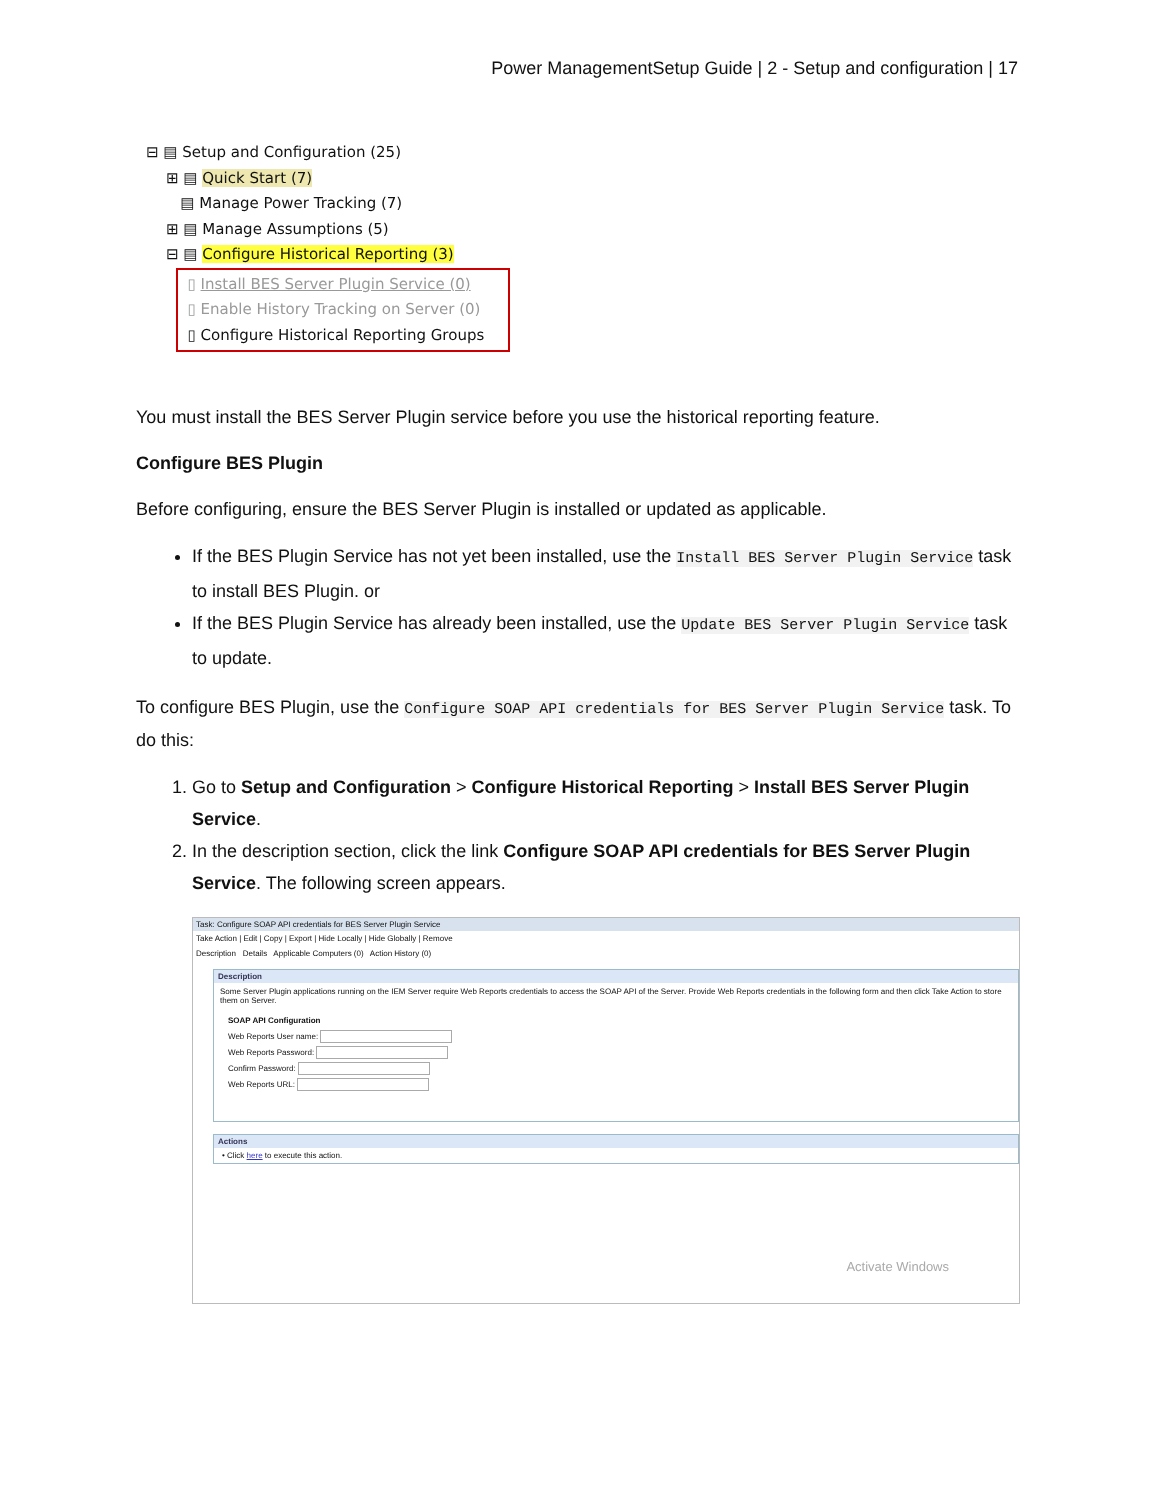Power ManagementSetup Guide | 2 - Setup and configuration | 17
⊟ ▤ Setup and Configuration (25)
⊞ ▤ Quick Start (7)
▤ Manage Power Tracking (7)
⊞ ▤ Manage Assumptions (5)
⊟ ▤ Configure Historical Reporting (3)
▯ Install BES Server Plugin Service (0)
▯ Enable History Tracking on Server (0)
▯ Configure Historical Reporting Groups
You must install the BES Server Plugin service before you use the historical reporting feature.
Configure BES Plugin
Before configuring, ensure the BES Server Plugin is installed or updated as applicable.
If the BES Plugin Service has not yet been installed, use the Install BES Server Plugin Service task to install BES Plugin. or
If the BES Plugin Service has already been installed, use the Update BES Server Plugin Service task to update.
To configure BES Plugin, use the Configure SOAP API credentials for BES Server Plugin Service task. To do this:
1. Go to Setup and Configuration > Configure Historical Reporting > Install BES Server Plugin Service.
2. In the description section, click the link Configure SOAP API credentials for BES Server Plugin Service. The following screen appears.
Task: Configure SOAP API credentials for BES Server Plugin Service
Take Action | Edit | Copy | Export | Hide Locally | Hide Globally | Remove
Description Details Applicable Computers (0) Action History (0)
Description
Some Server Plugin applications running on the IEM Server require Web Reports credentials to access the SOAP API of the Server. Provide Web Reports credentials in the following form and then click Take Action to store them on Server.
SOAP API Configuration
Web Reports User name:
Web Reports Password:
Confirm Password:
Web Reports URL:
Actions
• Click here to execute this action.
Activate Windows